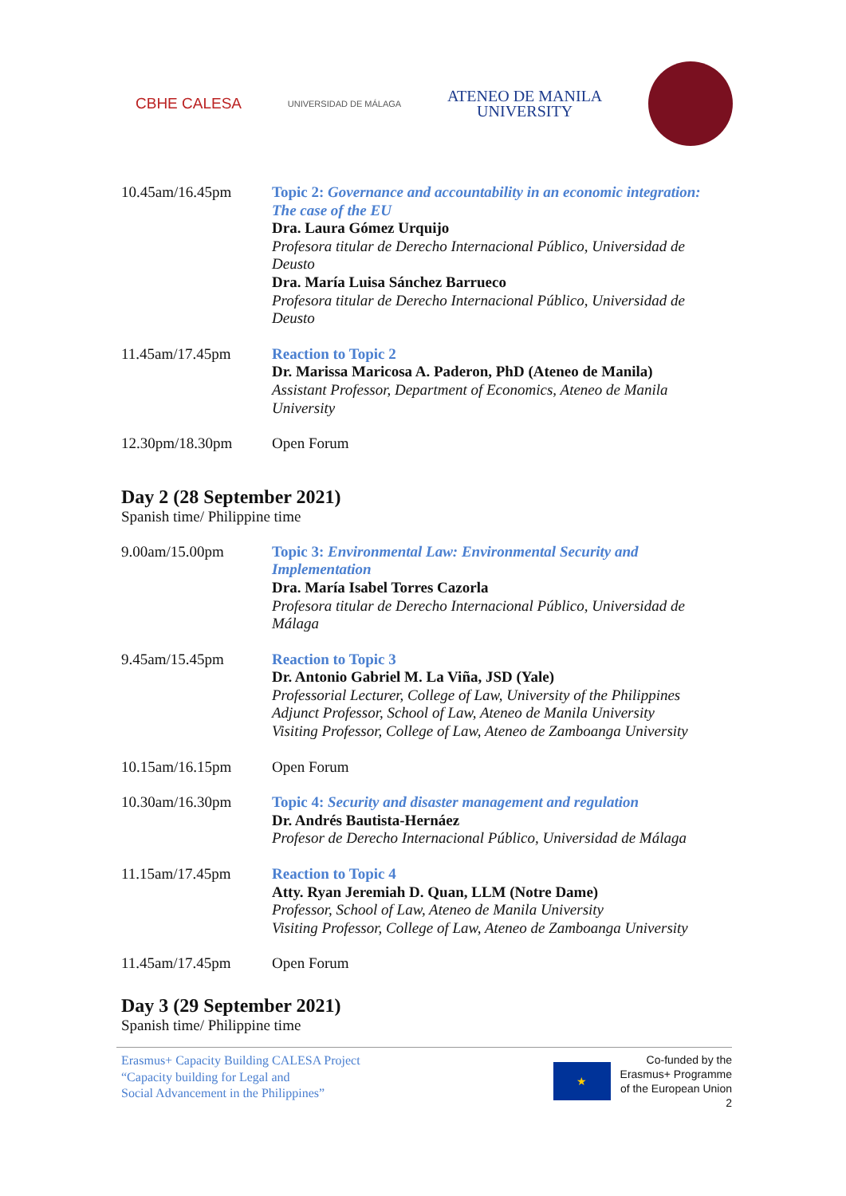CBHE CALESA
UNIVERSIDAD DE MÁLAGA
ATENEO DE MANILA
UNIVERSITY
| 10.45am/16.45pm | Topic 2: Governance and accountability in an economic integration: The case of the EU Dra. Laura Gómez Urquijo Profesora titular de Derecho Internacional Público, Universidad de Deusto Dra. María Luisa Sánchez Barrueco Profesora titular de Derecho Internacional Público, Universidad de Deusto |
| 11.45am/17.45pm | Reaction to Topic 2 Dr. Marissa Maricosa A. Paderon, PhD (Ateneo de Manila) Assistant Professor, Department of Economics, Ateneo de Manila University |
| 12.30pm/18.30pm | Open Forum |
Day 2 (28 September 2021)
Spanish time/ Philippine time
| 9.00am/15.00pm | Topic 3: Environmental Law: Environmental Security and Implementation Dra. María Isabel Torres Cazorla Profesora titular de Derecho Internacional Público, Universidad de Málaga |
| 9.45am/15.45pm | Reaction to Topic 3 Dr. Antonio Gabriel M. La Viña, JSD (Yale) Professorial Lecturer, College of Law, University of the Philippines Adjunct Professor, School of Law, Ateneo de Manila University Visiting Professor, College of Law, Ateneo de Zamboanga University |
| 10.15am/16.15pm | Open Forum |
| 10.30am/16.30pm | Topic 4: Security and disaster management and regulation Dr. Andrés Bautista-Hernáez Profesor de Derecho Internacional Público, Universidad de Málaga |
| 11.15am/17.45pm | Reaction to Topic 4 Atty. Ryan Jeremiah D. Quan, LLM (Notre Dame) Professor, School of Law, Ateneo de Manila University Visiting Professor, College of Law, Ateneo de Zamboanga University |
| 11.45am/17.45pm | Open Forum |
Day 3 (29 September 2021)
Spanish time/ Philippine time
Erasmus+ Capacity Building CALESA Project
“Capacity building for Legal and
Social Advancement in the Philippines”
★
Co-funded by the
Erasmus+ Programme
of the European Union
2